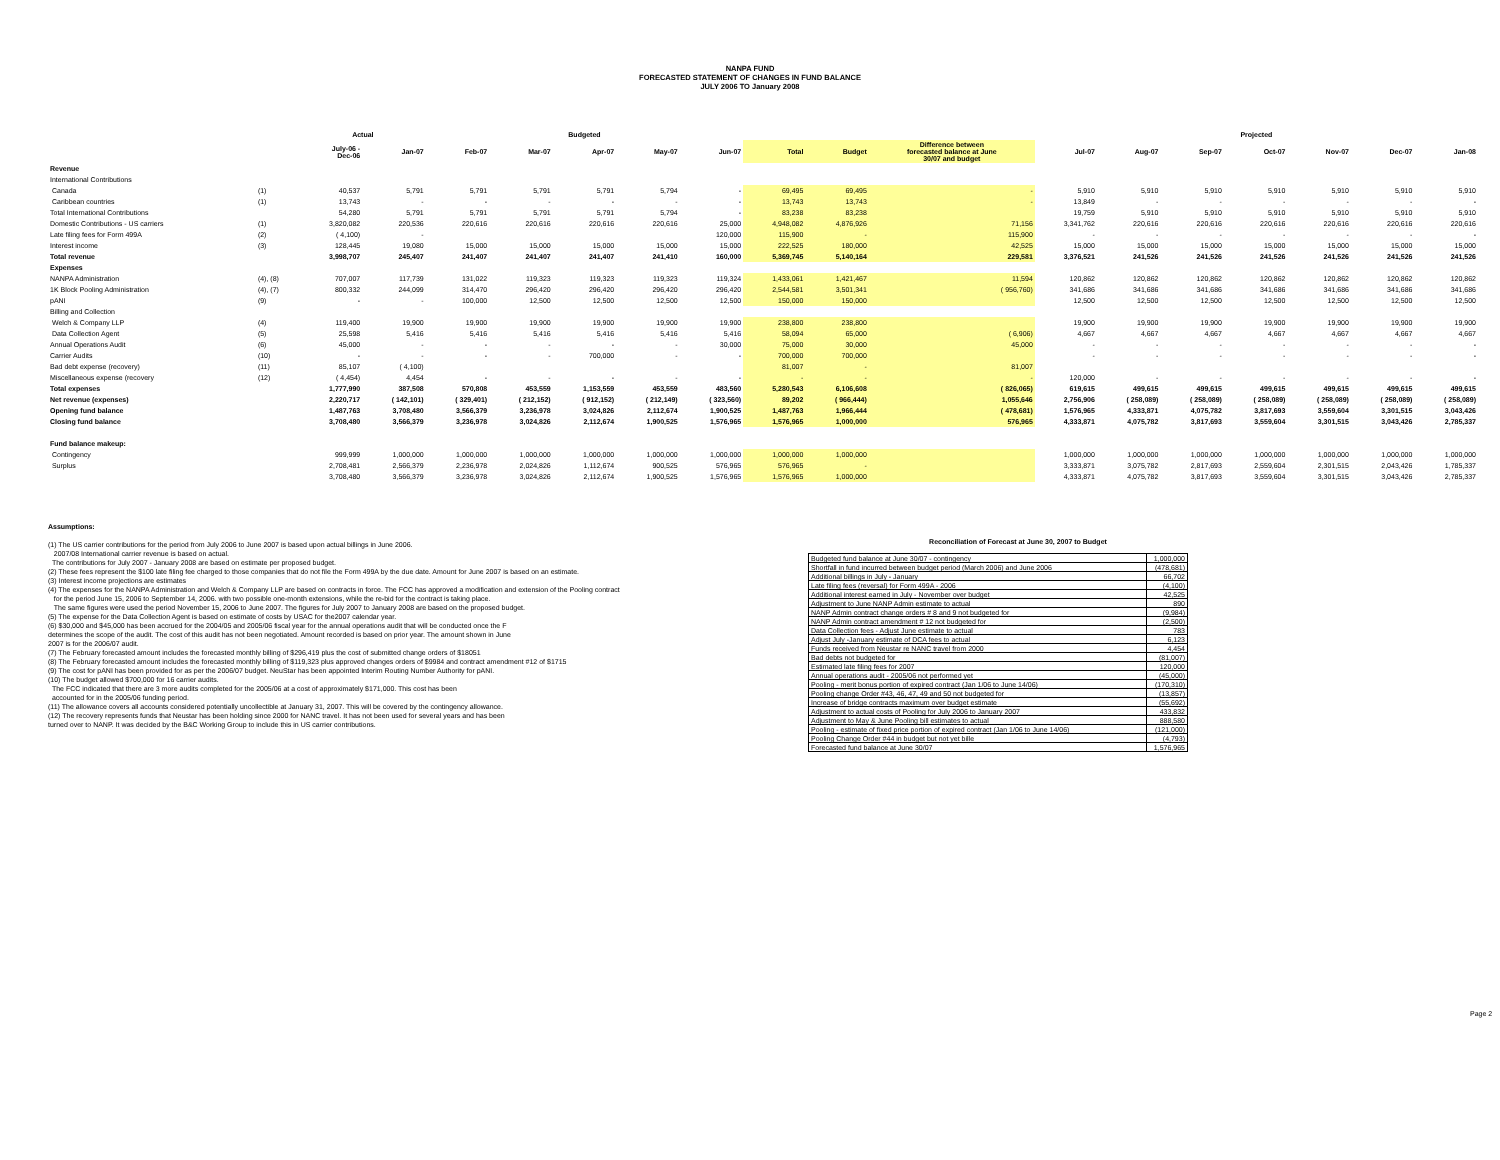NANPA FUND
FORECASTED STATEMENT OF CHANGES IN FUND BALANCE
JULY 2006 TO January 2008
| | | Actual | | Budgeted | | | | | | | | Projected | | | | | | |
| --- | --- | --- | --- | --- | --- | --- | --- | --- | --- | --- | --- | --- | --- | --- | --- | --- | --- | --- |
| | | July-06 - Dec-06 | Jan-07 | Feb-07 | Mar-07 | Apr-07 | May-07 | Jun-07 | Total | Budget | Difference between forecasted balance at June 30/07 and budget | Jul-07 | Aug-07 | Sep-07 | Oct-07 | Nov-07 | Dec-07 | Jan-08 |
| Revenue | | | | | | | | | | | | | | | | | | |
| International Contributions | | | | | | | | | | | | | | | | | | |
| Canada | (1) | 40,537 | 5,791 | 5,791 | 5,791 | 5,791 | 5,794 | - | 69,495 | 69,495 | - | 5,910 | 5,910 | 5,910 | 5,910 | 5,910 | 5,910 | 5,910 |
| Caribbean countries | (1) | 13,743 | - | - | - | - | - | - | 13,743 | 13,743 | - | 13,849 | - | - | - | - | - | - |
| Total International Contributions | | 54,280 | 5,791 | 5,791 | 5,791 | 5,791 | 5,794 | - | 83,238 | 83,238 | | 19,759 | 5,910 | 5,910 | 5,910 | 5,910 | 5,910 | 5,910 |
| Domestic Contributions - US carriers | (1) | 3,820,082 | 220,536 | 220,616 | 220,616 | 220,616 | 220,616 | 25,000 | 4,948,082 | 4,876,926 | 71,156 | 3,341,762 | 220,616 | 220,616 | 220,616 | 220,616 | 220,616 | 220,616 |
| Late filing fees for Form 499A | (2) | ( 4,100) | - | | | | | 120,000 | 115,900 | - | 115,900 | - | - | - | - | - | - | - |
| Interest income | (3) | 128,445 | 19,080 | 15,000 | 15,000 | 15,000 | 15,000 | 15,000 | 222,525 | 180,000 | 42,525 | 15,000 | 15,000 | 15,000 | 15,000 | 15,000 | 15,000 | 15,000 |
| Total revenue | | 3,998,707 | 245,407 | 241,407 | 241,407 | 241,407 | 241,410 | 160,000 | 5,369,745 | 5,140,164 | 229,581 | 3,376,521 | 241,526 | 241,526 | 241,526 | 241,526 | 241,526 | 241,526 |
| Expenses | | | | | | | | | | | | | | | | | | |
| NANPA Administration | (4), (8) | 707,007 | 117,739 | 131,022 | 119,323 | 119,323 | 119,323 | 119,324 | 1,433,061 | 1,421,467 | 11,594 | 120,862 | 120,862 | 120,862 | 120,862 | 120,862 | 120,862 | 120,862 |
| 1K Block Pooling Administration | (4), (7) | 800,332 | 244,099 | 314,470 | 296,420 | 296,420 | 296,420 | 296,420 | 2,544,581 | 3,501,341 | ( 956,760) | 341,686 | 341,686 | 341,686 | 341,686 | 341,686 | 341,686 | 341,686 |
| pANI | (9) | - | - | 100,000 | 12,500 | 12,500 | 12,500 | 12,500 | 150,000 | 150,000 | | 12,500 | 12,500 | 12,500 | 12,500 | 12,500 | 12,500 | 12,500 |
| Billing and Collection | | | | | | | | | | | | | | | | | | |
| Welch & Company LLP | (4) | 119,400 | 19,900 | 19,900 | 19,900 | 19,900 | 19,900 | 19,900 | 238,800 | 238,800 | | 19,900 | 19,900 | 19,900 | 19,900 | 19,900 | 19,900 | 19,900 |
| Data Collection Agent | (5) | 25,598 | 5,416 | 5,416 | 5,416 | 5,416 | 5,416 | 5,416 | 58,094 | 65,000 | ( 6,906) | 4,667 | 4,667 | 4,667 | 4,667 | 4,667 | 4,667 | 4,667 |
| Annual Operations Audit | (6) | 45,000 | - | - | - | - | - | 30,000 | 75,000 | 30,000 | 45,000 | - | - | - | - | - | - | - |
| Carrier Audits | (10) | - | - | - | - | 700,000 | - | - | 700,000 | 700,000 | | - | - | - | - | - | - | - |
| Bad debt expense (recovery) | (11) | 85,107 | ( 4,100) | | | | | | 81,007 | - | 81,007 | | | | | | | |
| Miscellaneous expense (recovery | (12) | ( 4,454) | 4,454 | - | - | - | - | - | - | - | - | 120,000 | - | - | - | - | - | - |
| Total expenses | | 1,777,990 | 387,508 | 570,808 | 453,559 | 1,153,559 | 453,559 | 483,560 | 5,280,543 | 6,106,608 | ( 826,065) | 619,615 | 499,615 | 499,615 | 499,615 | 499,615 | 499,615 | 499,615 |
| Net revenue (expenses) | | 2,220,717 | ( 142,101) | ( 329,401) | ( 212,152) | ( 912,152) | ( 212,149) | ( 323,560) | 89,202 | ( 966,444) | 1,055,646 | 2,756,906 | ( 258,089) | ( 258,089) | ( 258,089) | ( 258,089) | ( 258,089) | ( 258,089) |
| Opening fund balance | | 1,487,763 | 3,708,480 | 3,566,379 | 3,236,978 | 3,024,826 | 2,112,674 | 1,900,525 | 1,487,763 | 1,966,444 | ( 478,681) | 1,576,965 | 4,333,871 | 4,075,782 | 3,817,693 | 3,559,604 | 3,301,515 | 3,043,426 |
| Closing fund balance | | 3,708,480 | 3,566,379 | 3,236,978 | 3,024,826 | 2,112,674 | 1,900,525 | 1,576,965 | 1,576,965 | 1,000,000 | 576,965 | 4,333,871 | 4,075,782 | 3,817,693 | 3,559,604 | 3,301,515 | 3,043,426 | 2,785,337 |
| Fund balance makeup: | | | | | | | | | | | | | | | | | | |
| Contingency | | 999,999 | 1,000,000 | 1,000,000 | 1,000,000 | 1,000,000 | 1,000,000 | 1,000,000 | 1,000,000 | 1,000,000 | | 1,000,000 | 1,000,000 | 1,000,000 | 1,000,000 | 1,000,000 | 1,000,000 | 1,000,000 |
| Surplus | | 2,708,481 | 2,566,379 | 2,236,978 | 2,024,826 | 1,112,674 | 900,525 | 576,965 | 576,965 | - | | 3,333,871 | 3,075,782 | 2,817,693 | 2,559,604 | 2,301,515 | 2,043,426 | 1,785,337 |
| | | 3,708,480 | 3,566,379 | 3,236,978 | 3,024,826 | 2,112,674 | 1,900,525 | 1,576,965 | 1,576,965 | 1,000,000 | | 4,333,871 | 4,075,782 | 3,817,693 | 3,559,604 | 3,301,515 | 3,043,426 | 2,785,337 |
Assumptions:
(1) The US carrier contributions for the period from July 2006 to June 2007 is based upon actual billings in June 2006.
2007/08 International carrier revenue is based on actual.
The contributions for July 2007 - January 2008 are based on estimate per proposed budget.
(2) These fees represent the $100 late filing fee charged to those companies that do not file the Form 499A by the due date. Amount for June 2007 is based on an estimate.
(3) Interest income projections are estimates
(4) The expenses for the NANPA Administration and Welch & Company LLP are based on contracts in force. The FCC has approved a modification and extension of the Pooling contract
for the period June 15, 2006 to September 14, 2006. with two possible one-month extensions, while the re-bid for the contract is taking place.
The same figures were used the period November 15, 2006 to June 2007. The figures for July 2007 to January 2008 are based on the proposed budget.
(5) The expense for the Data Collection Agent is based on estimate of costs by USAC for the2007 calendar year.
(6) $30,000 and $45,000 has been accrued for the 2004/05 and 2005/06 fiscal year for the annual operations audit that will be conducted once the F
determines the scope of the audit. The cost of this audit has not been negotiated. Amount recorded is based on prior year. The amount shown in June
2007 is for the 2006/07 audit.
(7) The February forecasted amount includes the forecasted monthly billing of $296,419 plus the cost of submitted change orders of $18051
(8) The February forecasted amount includes the forecasted monthly billing of $119,323 plus approved changes orders of $9984 and contract amendment #12 of $1715
(9) The cost for pANI has been provided for as per the 2006/07 budget. NeuStar has been appointed Interim Routing Number Authority for pANI.
(10) The budget allowed $700,000 for 16 carrier audits.
The FCC indicated that there are 3 more audits completed for the 2005/06 at a cost of approximately $171,000. This cost has been
accounted for in the 2005/06 funding period.
(11) The allowance covers all accounts considered potentially uncollectible at January 31, 2007. This will be covered by the contingency allowance.
(12) The recovery represents funds that Neustar has been holding since 2000 for NANC travel. It has not been used for several years and has been
turned over to NANP. It was decided by the B&C Working Group to include this in US carrier contributions.
Reconciliation of Forecast at June 30, 2007 to Budget
| Budgeted fund balance at June 30/07 - contingency | 1,000,000 |
| Shortfall in fund incurred between budget period (March 2006) and June 2006 | (478,681) |
| Additional billings in July - January | 66,702 |
| Late filing fees (reversal) for Form 499A - 2006 | (4,100) |
| Additional interest earned in July - November over budget | 42,525 |
| Adjustment to June NANP Admin estimate to actual | 890 |
| NANP Admin contract change orders # 8 and 9 not budgeted for | (9,984) |
| NANP Admin contract amendment # 12 not budgeted for | (2,500) |
| Data Collection fees - Adjust June estimate to actual | 783 |
| Adjust July -January estimate of DCA fees to actual | 6,123 |
| Funds received from Neustar re NANC travel from 2000 | 4,454 |
| Bad debts not budgeted for | (81,007) |
| Estimated late filing fees for 2007 | 120,000 |
| Annual operations audit - 2005/06 not performed yet | (45,000) |
| Pooling - merit bonus portion of expired contract (Jan 1/06 to June 14/06) | (170,310) |
| Pooling change Order #43, 46, 47, 49 and 50 not budgeted for | (13,857) |
| Increase of bridge contracts maximum over budget estimate | (55,692) |
| Adjustment to actual costs of Pooling for July 2006 to January 2007 | 433,832 |
| Adjustment to May & June Pooling bill estimates to actual | 888,580 |
| Pooling - estimate of fixed price portion of expired contract (Jan 1/06 to June 14/06) | (121,000) |
| Pooling Change Order #44 in budget but not yet bille | (4,793) |
| Forecasted fund balance at June 30/07 | 1,576,965 |
Page 2